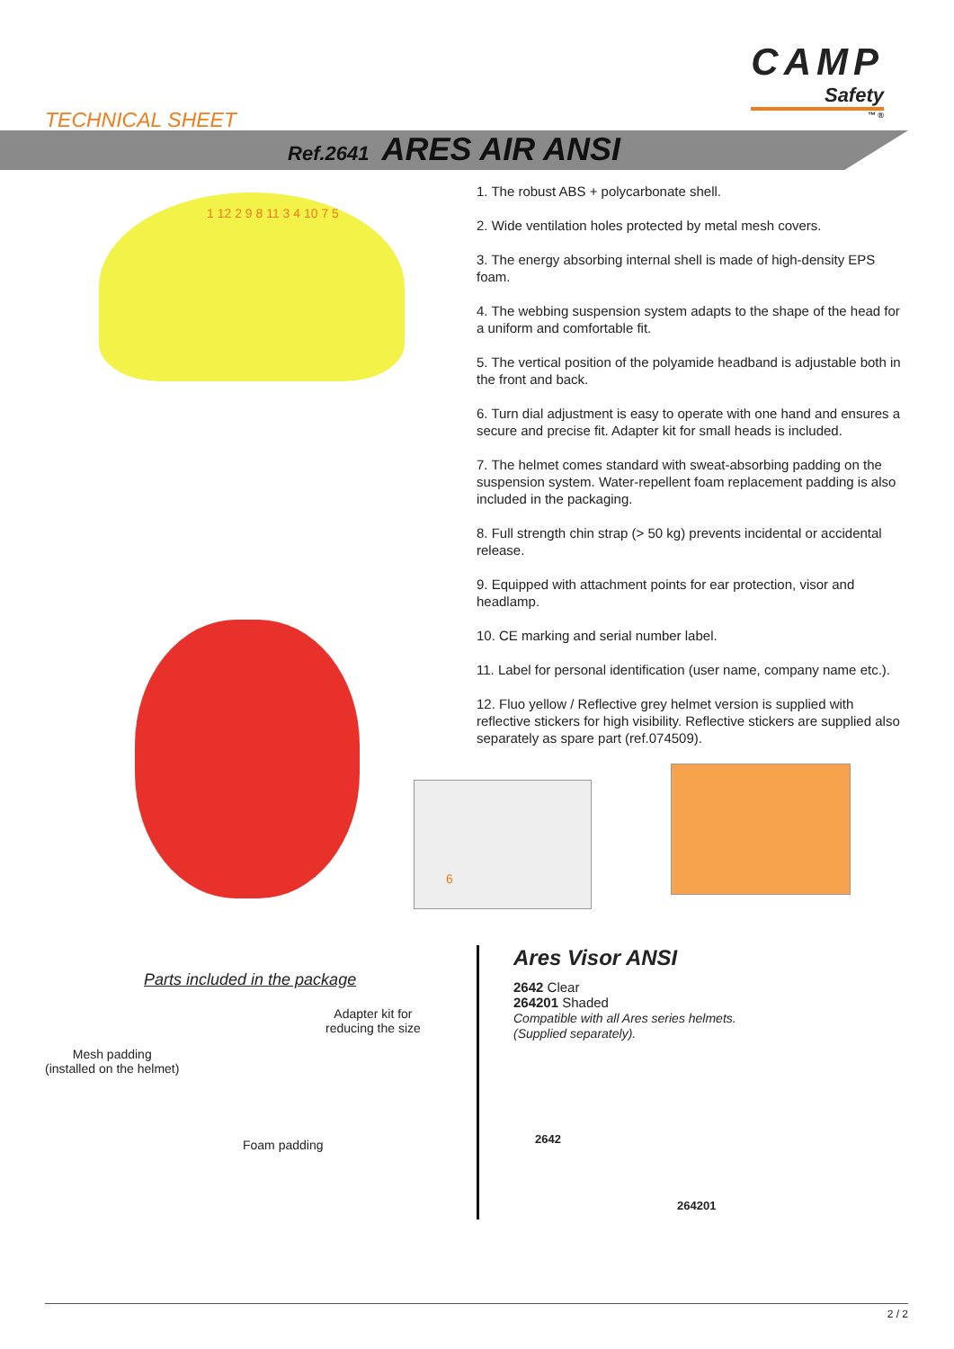TECHNICAL SHEET
CAMP
Safety
™ ®
Ref.2641 ARES AIR ANSI
1 12 2 9 8 11 3 4 10 7 5
1. The robust ABS + polycarbonate shell.
2. Wide ventilation holes protected by metal mesh covers.
3. The energy absorbing internal shell is made of high-density EPS foam.
4. The webbing suspension system adapts to the shape of the head for a uniform and comfortable fit.
5. The vertical position of the polyamide headband is adjustable both in the front and back.
6. Turn dial adjustment is easy to operate with one hand and ensures a secure and precise fit. Adapter kit for small heads is included.
7. The helmet comes standard with sweat-absorbing padding on the suspension system. Water-repellent foam replacement padding is also included in the packaging.
8. Full strength chin strap (> 50 kg) prevents incidental or accidental release.
9. Equipped with attachment points for ear protection, visor and headlamp.
10. CE marking and serial number label.
11. Label for personal identification (user name, company name etc.).
12. Fluo yellow / Reflective grey helmet version is supplied with reflective stickers for high visibility. Reflective stickers are supplied also separately as spare part (ref.074509).
6
Parts included in the package
Adapter kit for
reducing the size
Mesh padding
(installed on the helmet)
Foam padding
Ares Visor ANSI
2642 Clear
264201 Shaded
Compatible with all Ares series helmets.
(Supplied separately).
2642
264201
2 / 2